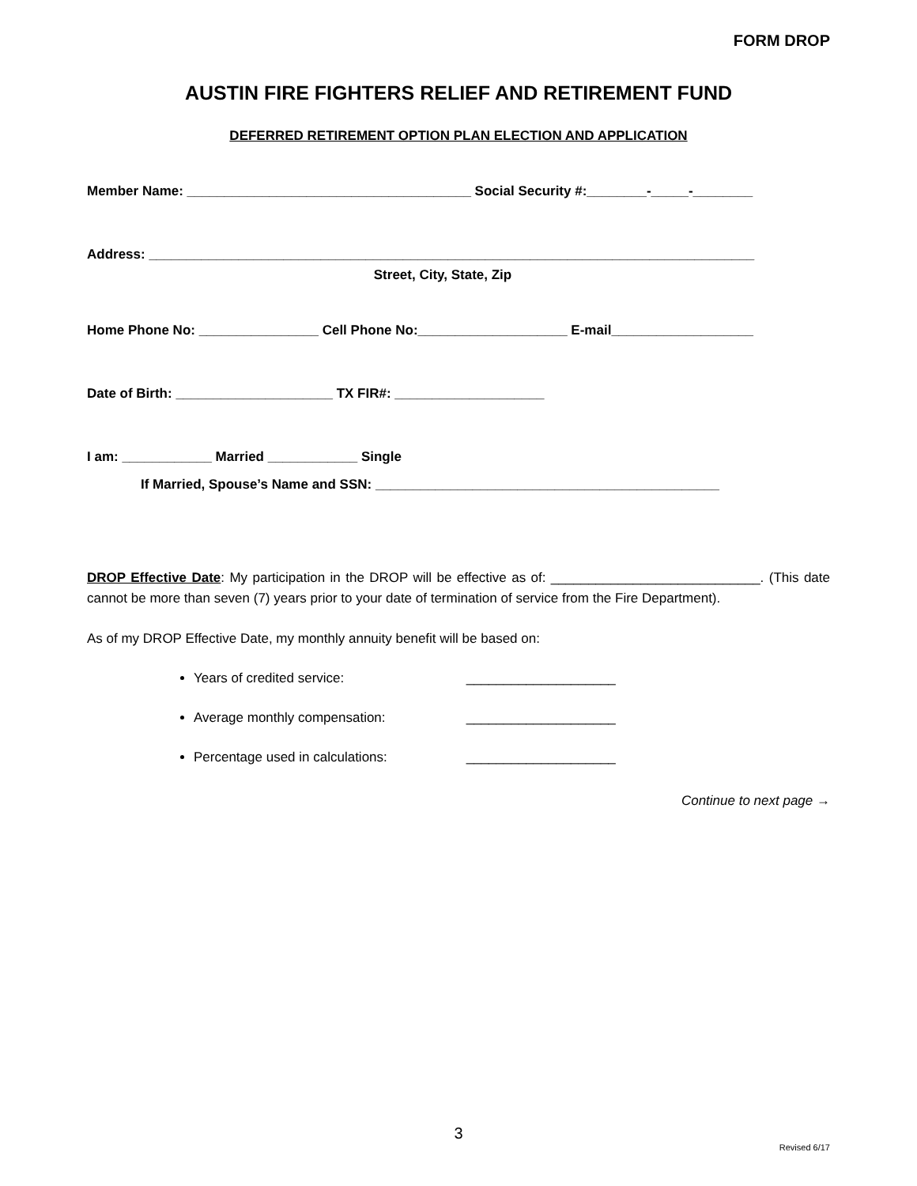FORM DROP
AUSTIN FIRE FIGHTERS RELIEF AND RETIREMENT FUND
DEFERRED RETIREMENT OPTION PLAN ELECTION AND APPLICATION
Member Name: ______________________________________ Social Security #:________-_____-________
Address: _________________________________________________________________________________
Street, City, State, Zip
Home Phone No: ________________ Cell Phone No:____________________ E-mail___________________
Date of Birth: _____________________ TX FIR#: ____________________
I am: ____________ Married ____________ Single
If Married, Spouse’s Name and SSN: ______________________________________________
DROP Effective Date: My participation in the DROP will be effective as of: ____________________________. (This date cannot be more than seven (7) years prior to your date of termination of service from the Fire Department).
As of my DROP Effective Date, my monthly annuity benefit will be based on:
Years of credited service: ____________________
Average monthly compensation: ____________________
Percentage used in calculations: ____________________
Continue to next page →
3
Revised 6/17